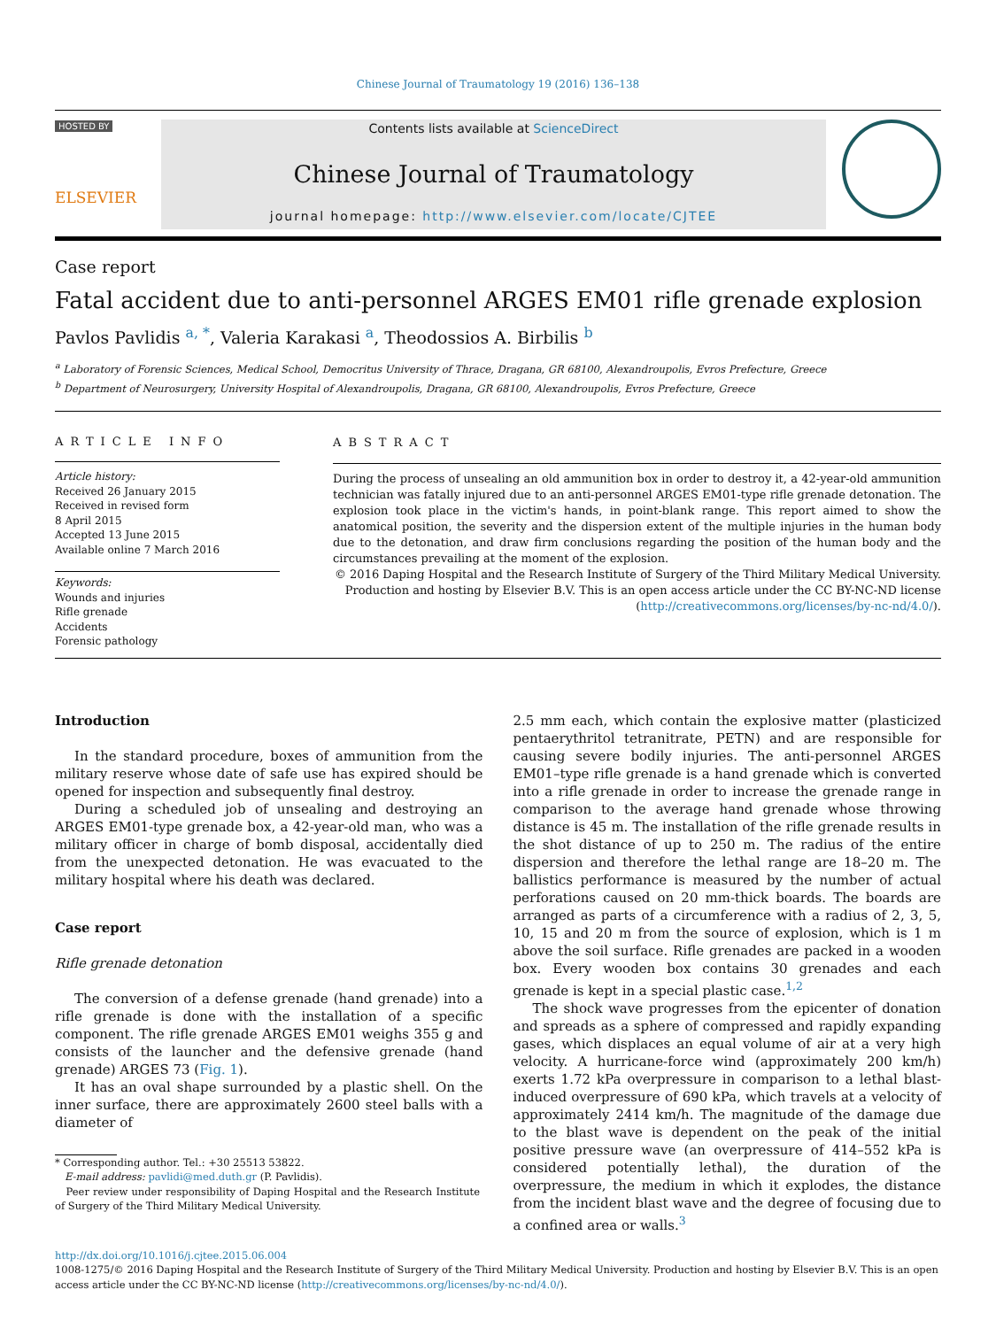Chinese Journal of Traumatology 19 (2016) 136–138
HOSTED BY
ELSEVIER
Contents lists available at ScienceDirect
Chinese Journal of Traumatology
journal homepage: http://www.elsevier.com/locate/CJTEE
Case report
Fatal accident due to anti-personnel ARGES EM01 rifle grenade explosion
Pavlos Pavlidis <sup>a, *</sup>, Valeria Karakasi <sup>a</sup>, Theodossios A. Birbilis <sup>b</sup>
<sup>a</sup> Laboratory of Forensic Sciences, Medical School, Democritus University of Thrace, Dragana, GR 68100, Alexandroupolis, Evros Prefecture, Greece
<sup>b</sup> Department of Neurosurgery, University Hospital of Alexandroupolis, Dragana, GR 68100, Alexandroupolis, Evros Prefecture, Greece
ARTICLE INFO
Article history:
Received 26 January 2015
Received in revised form
8 April 2015
Accepted 13 June 2015
Available online 7 March 2016
Keywords:
Wounds and injuries
Rifle grenade
Accidents
Forensic pathology
ABSTRACT
During the process of unsealing an old ammunition box in order to destroy it, a 42-year-old ammunition technician was fatally injured due to an anti-personnel ARGES EM01-type rifle grenade detonation. The explosion took place in the victim's hands, in point-blank range. This report aimed to show the anatomical position, the severity and the dispersion extent of the multiple injuries in the human body due to the detonation, and draw firm conclusions regarding the position of the human body and the circumstances prevailing at the moment of the explosion.
© 2016 Daping Hospital and the Research Institute of Surgery of the Third Military Medical University. Production and hosting by Elsevier B.V. This is an open access article under the CC BY-NC-ND license (http://creativecommons.org/licenses/by-nc-nd/4.0/).
Introduction
In the standard procedure, boxes of ammunition from the military reserve whose date of safe use has expired should be opened for inspection and subsequently final destroy.
During a scheduled job of unsealing and destroying an ARGES EM01-type grenade box, a 42-year-old man, who was a military officer in charge of bomb disposal, accidentally died from the unexpected detonation. He was evacuated to the military hospital where his death was declared.
Case report
Rifle grenade detonation
The conversion of a defense grenade (hand grenade) into a rifle grenade is done with the installation of a specific component. The rifle grenade ARGES EM01 weighs 355 g and consists of the launcher and the defensive grenade (hand grenade) ARGES 73 (Fig. 1).
It has an oval shape surrounded by a plastic shell. On the inner surface, there are approximately 2600 steel balls with a diameter of
* Corresponding author. Tel.: +30 25513 53822.
E-mail address: pavlidi@med.duth.gr (P. Pavlidis).
Peer review under responsibility of Daping Hospital and the Research Institute of Surgery of the Third Military Medical University.
2.5 mm each, which contain the explosive matter (plasticized pentaerythritol tetranitrate, PETN) and are responsible for causing severe bodily injuries. The anti-personnel ARGES EM01–type rifle grenade is a hand grenade which is converted into a rifle grenade in order to increase the grenade range in comparison to the average hand grenade whose throwing distance is 45 m. The installation of the rifle grenade results in the shot distance of up to 250 m. The radius of the entire dispersion and therefore the lethal range are 18–20 m. The ballistics performance is measured by the number of actual perforations caused on 20 mm-thick boards. The boards are arranged as parts of a circumference with a radius of 2, 3, 5, 10, 15 and 20 m from the source of explosion, which is 1 m above the soil surface. Rifle grenades are packed in a wooden box. Every wooden box contains 30 grenades and each grenade is kept in a special plastic case.<sup>1,2</sup>
The shock wave progresses from the epicenter of donation and spreads as a sphere of compressed and rapidly expanding gases, which displaces an equal volume of air at a very high velocity. A hurricane-force wind (approximately 200 km/h) exerts 1.72 kPa overpressure in comparison to a lethal blast-induced overpressure of 690 kPa, which travels at a velocity of approximately 2414 km/h. The magnitude of the damage due to the blast wave is dependent on the peak of the initial positive pressure wave (an overpressure of 414–552 kPa is considered potentially lethal), the duration of the overpressure, the medium in which it explodes, the distance from the incident blast wave and the degree of focusing due to a confined area or walls.<sup>3</sup>
http://dx.doi.org/10.1016/j.cjtee.2015.06.004
1008-1275/© 2016 Daping Hospital and the Research Institute of Surgery of the Third Military Medical University. Production and hosting by Elsevier B.V. This is an open access article under the CC BY-NC-ND license (http://creativecommons.org/licenses/by-nc-nd/4.0/).